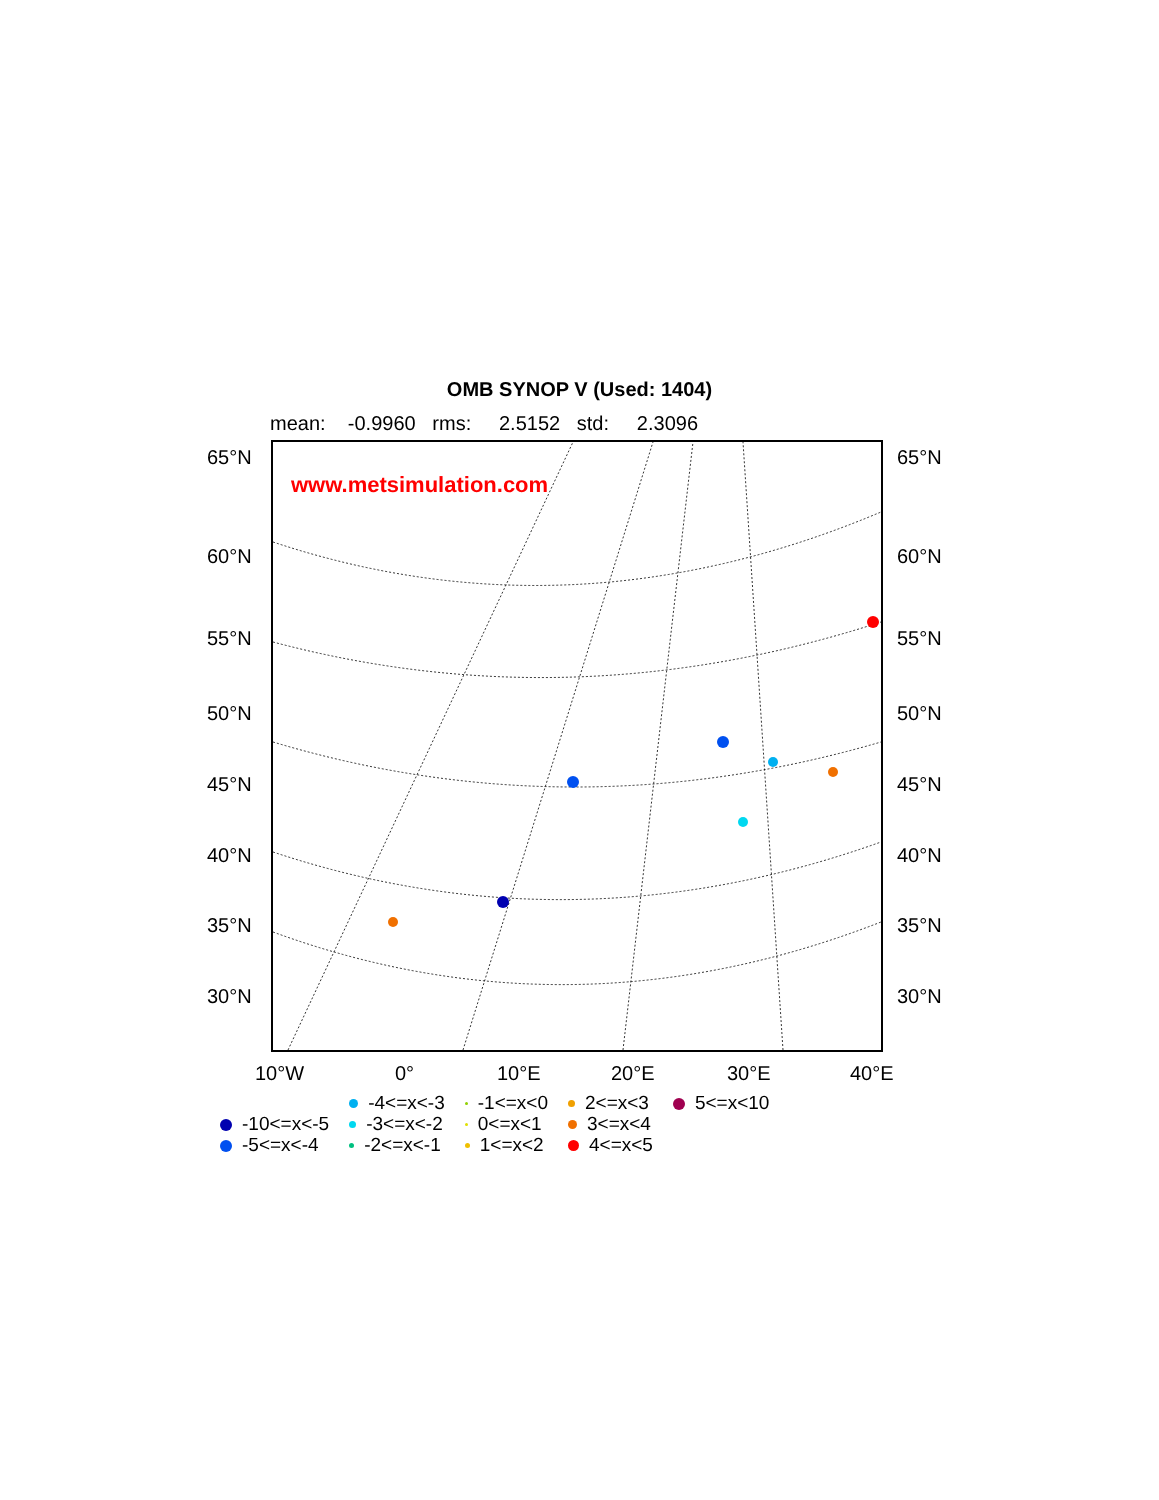OMB SYNOP V (Used: 1404)
mean: -0.9960 rms: 2.5152 std: 2.3096
www.metsimulation.com
65°N 65°N
60°N 60°N
55°N 55°N
50°N 50°N
45°N 45°N
40°N 40°N
35°N 35°N
30°N 30°N
10°W 0° 10°E 20°E 30°E 40°E
-10<=x<-5
-5<=x<-4
-4<=x<-3
-3<=x<-2
-2<=x<-1
-1<=x<0
0<=x<1
1<=x<2
2<=x<3
3<=x<4
4<=x<5
5<=x<10